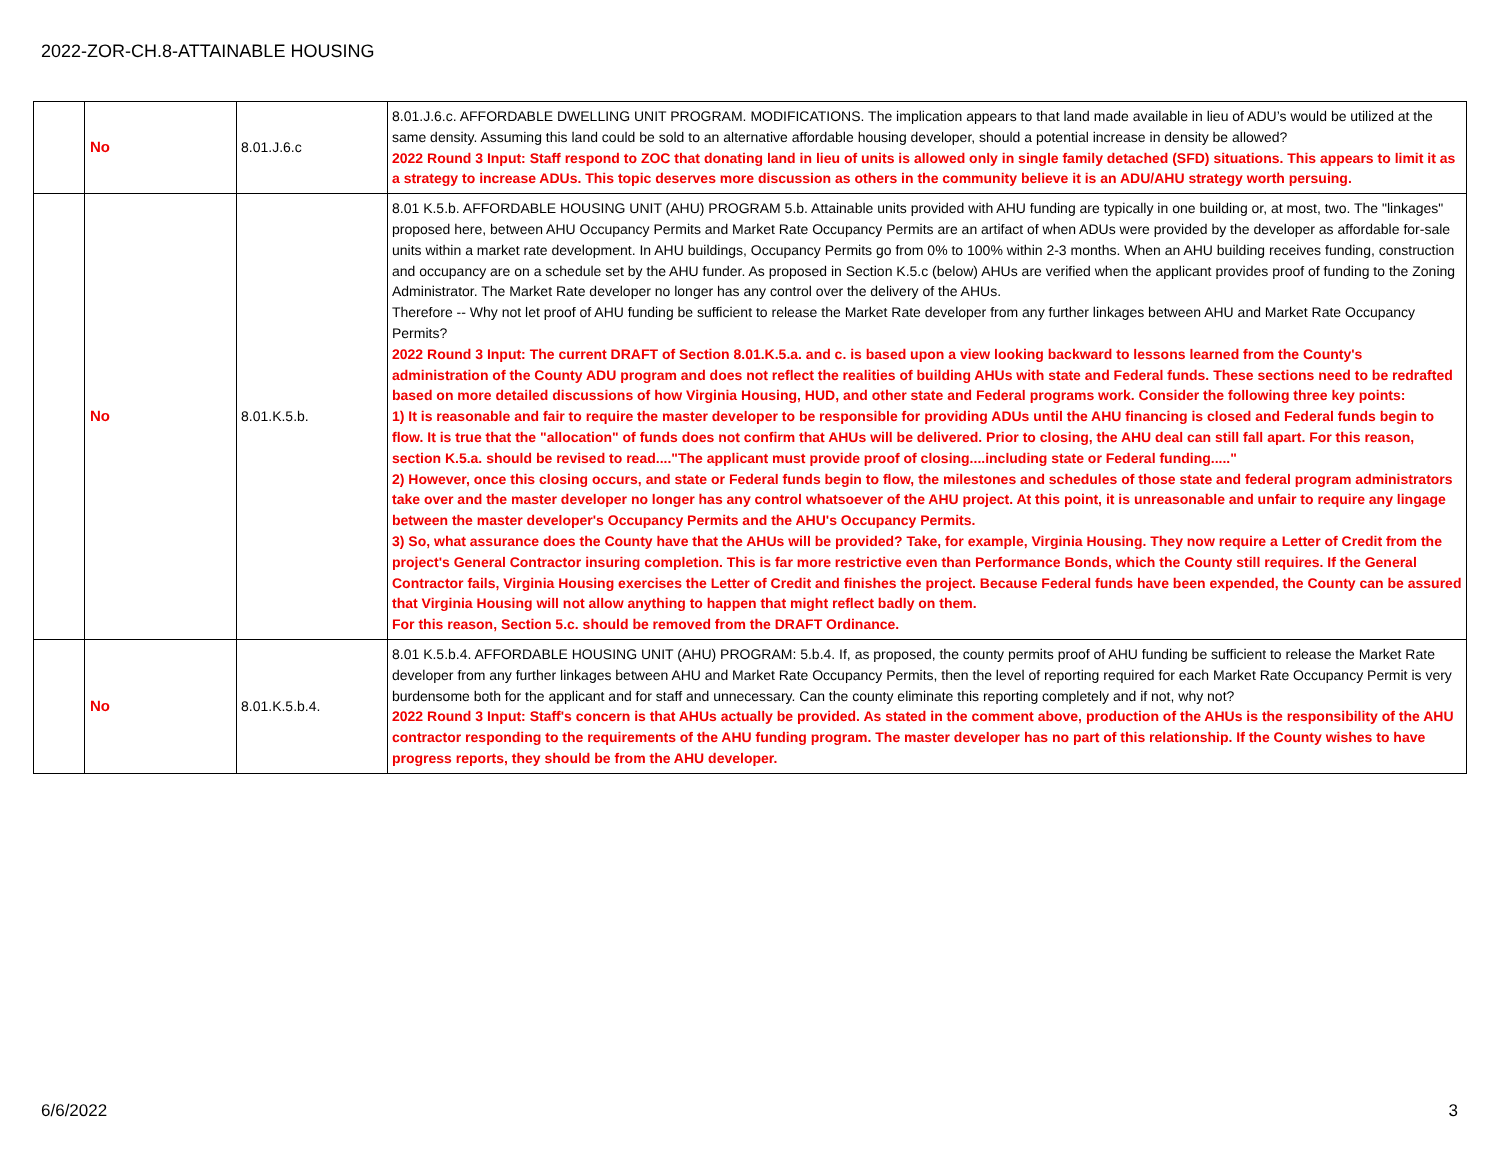2022-ZOR-CH.8-ATTAINABLE HOUSING
| | No | 8.01.J.6.c | 8.01.J.6.c. AFFORDABLE DWELLING UNIT PROGRAM. MODIFICATIONS. The implication appears to that land made available in lieu of ADU’s would be utilized at the same density. Assuming this land could be sold to an alternative affordable housing developer, should a potential increase in density be allowed? 2022 Round 3 Input: Staff respond to ZOC that donating land in lieu of units is allowed only in single family detached (SFD) situations. This appears to limit it as a strategy to increase ADUs. This topic deserves more discussion as others in the community believe it is an ADU/AHU strategy worth persuing. |
| | No | 8.01.K.5.b. | 8.01 K.5.b. AFFORDABLE HOUSING UNIT (AHU) PROGRAM 5.b. Attainable units provided with AHU funding are typically in one building or, at most, two. The "linkages" proposed here, between AHU Occupancy Permits and Market Rate Occupancy Permits are an artifact of when ADUs were provided by the developer as affordable for-sale units within a market rate development. In AHU buildings, Occupancy Permits go from 0% to 100% within 2-3 months. When an AHU building receives funding, construction and occupancy are on a schedule set by the AHU funder. As proposed in Section K.5.c (below) AHUs are verified when the applicant provides proof of funding to the Zoning Administrator. The Market Rate developer no longer has any control over the delivery of the AHUs. Therefore -- Why not let proof of AHU funding be sufficient to release the Market Rate developer from any further linkages between AHU and Market Rate Occupancy Permits? 2022 Round 3 Input: The current DRAFT of Section 8.01.K.5.a. and c. is based upon a view looking backward to lessons learned from the County's administration of the County ADU program and does not reflect the realities of building AHUs with state and Federal funds. These sections need to be redrafted based on more detailed discussions of how Virginia Housing, HUD, and other state and Federal programs work. Consider the following three key points: 1) It is reasonable and fair to require the master developer to be responsible for providing ADUs until the AHU financing is closed and Federal funds begin to flow. It is true that the "allocation" of funds does not confirm that AHUs will be delivered. Prior to closing, the AHU deal can still fall apart. For this reason, section K.5.a. should be revised to read...."The applicant must provide proof of closing....including state or Federal funding....." 2) However, once this closing occurs, and state or Federal funds begin to flow, the milestones and schedules of those state and federal program administrators take over and the master developer no longer has any control whatsoever of the AHU project. At this point, it is unreasonable and unfair to require any lingage between the master developer's Occupancy Permits and the AHU's Occupancy Permits. 3) So, what assurance does the County have that the AHUs will be provided? Take, for example, Virginia Housing. They now require a Letter of Credit from the project's General Contractor insuring completion. This is far more restrictive even than Performance Bonds, which the County still requires. If the General Contractor fails, Virginia Housing exercises the Letter of Credit and finishes the project. Because Federal funds have been expended, the County can be assured that Virginia Housing will not allow anything to happen that might reflect badly on them. For this reason, Section 5.c. should be removed from the DRAFT Ordinance. |
| | No | 8.01.K.5.b.4. | 8.01 K.5.b.4. AFFORDABLE HOUSING UNIT (AHU) PROGRAM: 5.b.4. If, as proposed, the county permits proof of AHU funding be sufficient to release the Market Rate developer from any further linkages between AHU and Market Rate Occupancy Permits, then the level of reporting required for each Market Rate Occupancy Permit is very burdensome both for the applicant and for staff and unnecessary. Can the county eliminate this reporting completely and if not, why not? 2022 Round 3 Input: Staff's concern is that AHUs actually be provided. As stated in the comment above, production of the AHUs is the responsibility of the AHU contractor responding to the requirements of the AHU funding program. The master developer has no part of this relationship. If the County wishes to have progress reports, they should be from the AHU developer. |
6/6/2022 3